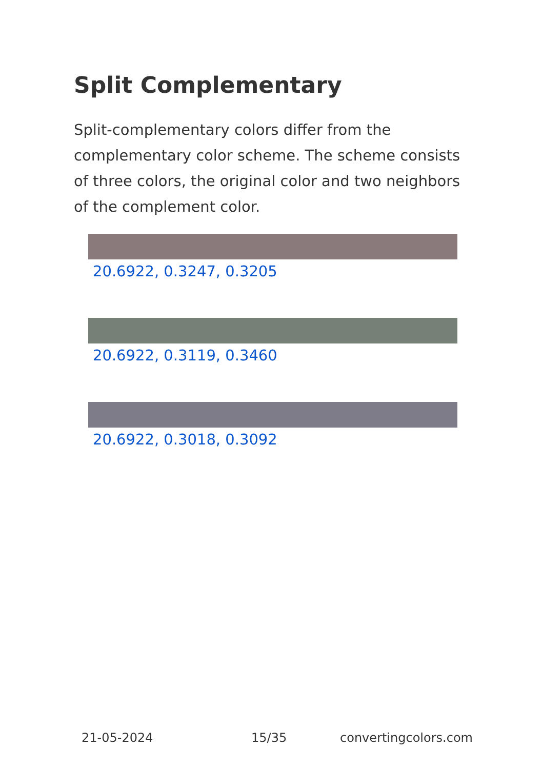Split Complementary
Split-complementary colors differ from the complementary color scheme. The scheme consists of three colors, the original color and two neighbors of the complement color.
20.6922, 0.3247, 0.3205
20.6922, 0.3119, 0.3460
20.6922, 0.3018, 0.3092
21-05-2024 15/35 convertingcolors.com